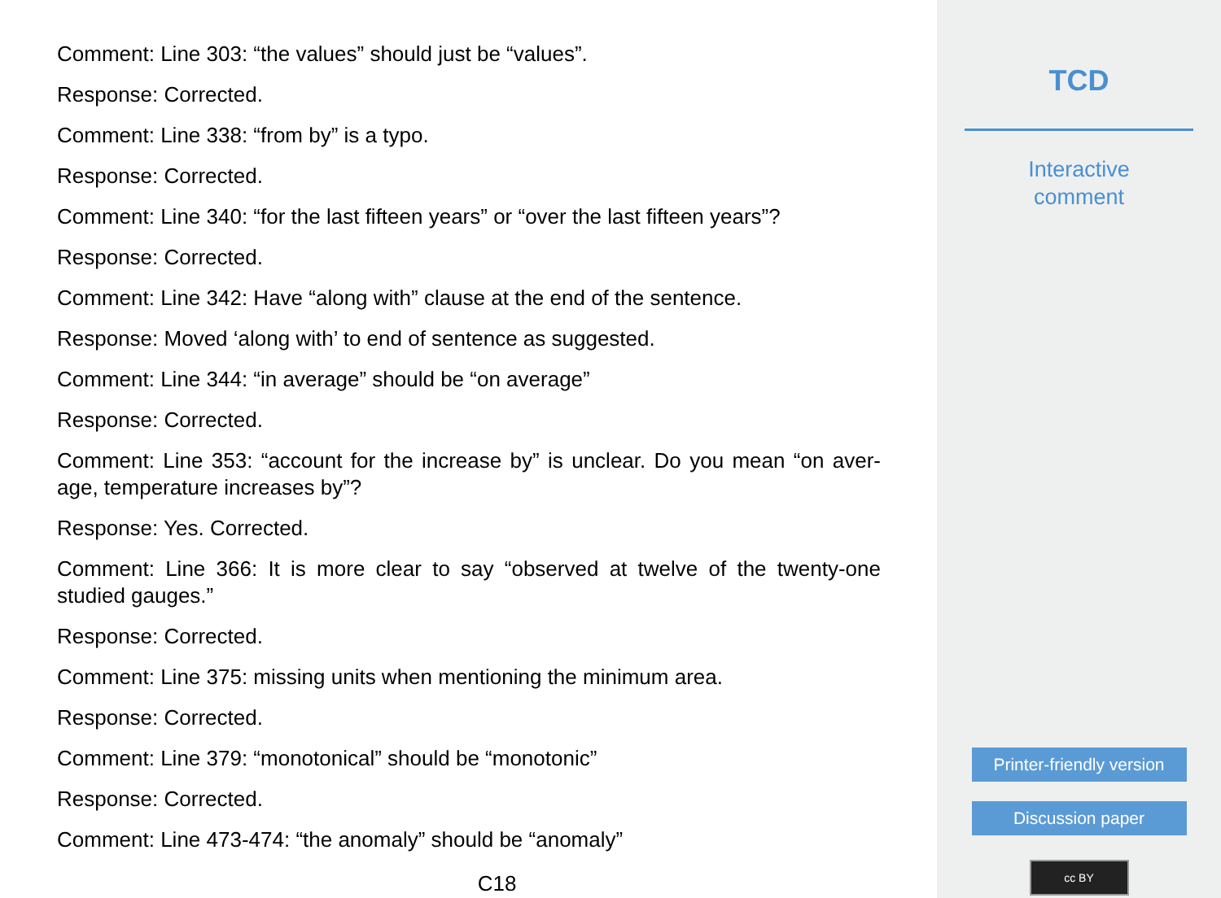Comment: Line 303: “the values” should just be “values”.
Response: Corrected.
Comment: Line 338: “from by” is a typo.
Response: Corrected.
Comment: Line 340: “for the last fifteen years” or “over the last fifteen years”?
Response: Corrected.
Comment: Line 342: Have “along with” clause at the end of the sentence.
Response: Moved ‘along with’ to end of sentence as suggested.
Comment: Line 344: “in average” should be “on average”
Response: Corrected.
Comment: Line 353: “account for the increase by” is unclear. Do you mean “on aver-age, temperature increases by”?
Response: Yes. Corrected.
Comment: Line 366: It is more clear to say “observed at twelve of the twenty-one studied gauges.”
Response: Corrected.
Comment: Line 375: missing units when mentioning the minimum area.
Response: Corrected.
Comment: Line 379: “monotonical” should be “monotonic”
Response: Corrected.
Comment: Line 473-474: “the anomaly” should be “anomaly”
C18
TCD
Interactive
comment
Printer-friendly version
Discussion paper
cc BY